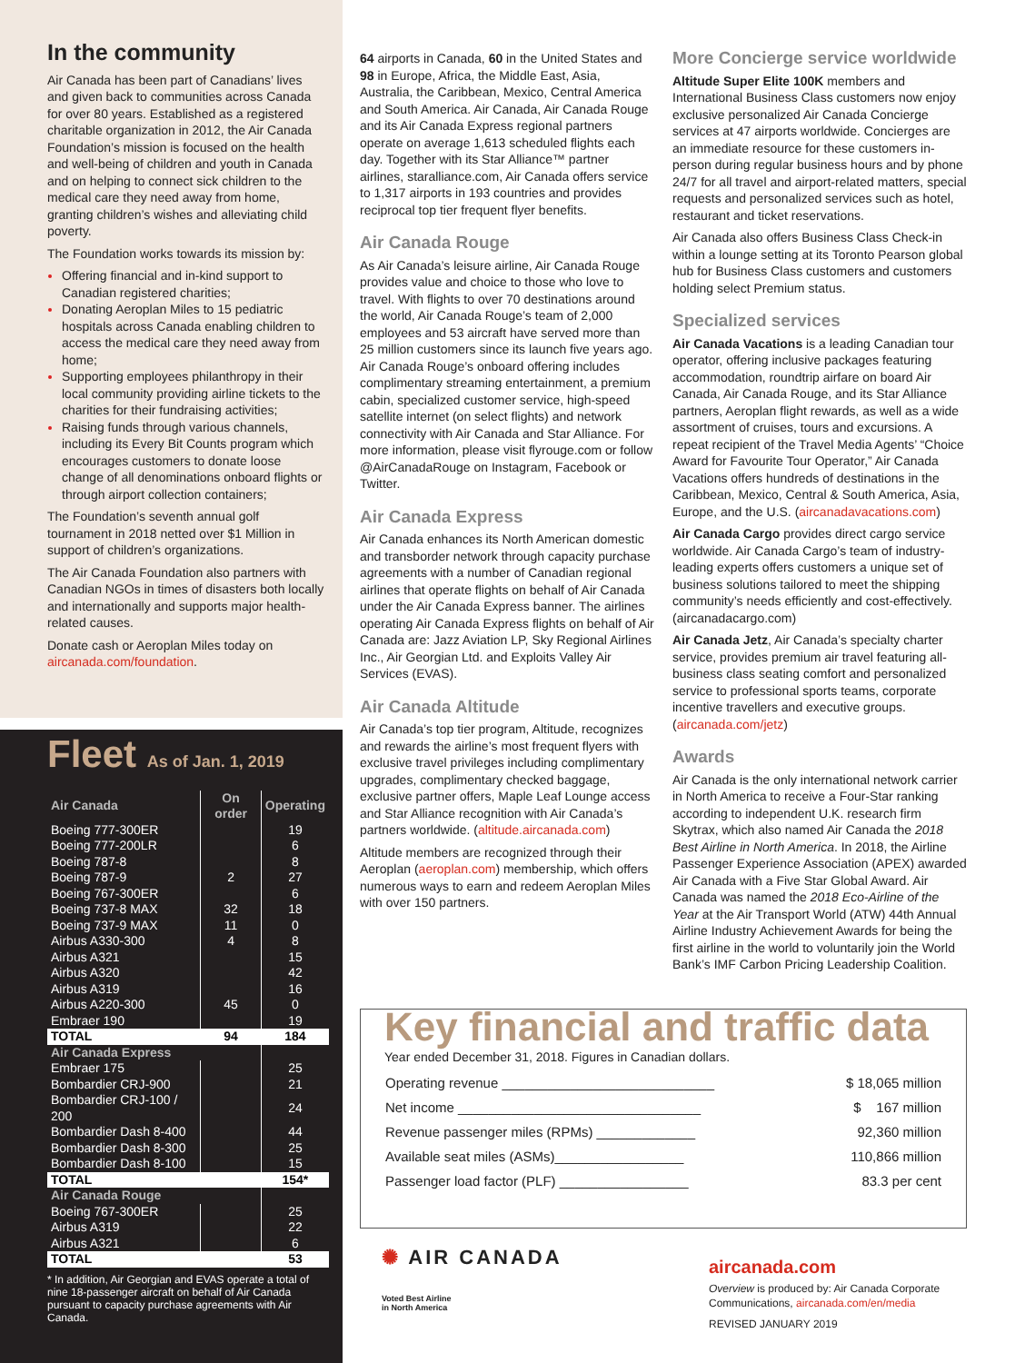In the community
Air Canada has been part of Canadians’ lives and given back to communities across Canada for over 80 years. Established as a registered charitable organization in 2012, the Air Canada Foundation’s mission is focused on the health and well-being of children and youth in Canada and on helping to connect sick children to the medical care they need away from home, granting children’s wishes and alleviating child poverty.
The Foundation works towards its mission by:
Offering financial and in-kind support to Canadian registered charities;
Donating Aeroplan Miles to 15 pediatric hospitals across Canada enabling children to access the medical care they need away from home;
Supporting employees philanthropy in their local community providing airline tickets to the charities for their fundraising activities;
Raising funds through various channels, including its Every Bit Counts program which encourages customers to donate loose change of all denominations onboard flights or through airport collection containers;
The Foundation’s seventh annual golf tournament in 2018 netted over $1 Million in support of children’s organizations.
The Air Canada Foundation also partners with Canadian NGOs in times of disasters both locally and internationally and supports major health-related causes.
Donate cash or Aeroplan Miles today on aircanada.com/foundation.
Fleet As of Jan. 1, 2019
| Air Canada | On order | Operating |
| --- | --- | --- |
| Boeing 777-300ER | | 19 |
| Boeing 777-200LR | | 6 |
| Boeing 787-8 | | 8 |
| Boeing 787-9 | 2 | 27 |
| Boeing 767-300ER | | 6 |
| Boeing 737-8 MAX | 32 | 18 |
| Boeing 737-9 MAX | 11 | 0 |
| Airbus A330-300 | 4 | 8 |
| Airbus A321 | | 15 |
| Airbus A320 | | 42 |
| Airbus A319 | | 16 |
| Airbus A220-300 | 45 | 0 |
| Embraer 190 | | 19 |
| TOTAL | 94 | 184 |
| Air Canada Express | | |
| Embraer 175 | | 25 |
| Bombardier CRJ-900 | | 21 |
| Bombardier CRJ-100 / 200 | | 24 |
| Bombardier Dash 8-400 | | 44 |
| Bombardier Dash 8-300 | | 25 |
| Bombardier Dash 8-100 | | 15 |
| TOTAL | | 154* |
| Air Canada Rouge | | |
| Boeing 767-300ER | | 25 |
| Airbus A319 | | 22 |
| Airbus A321 | | 6 |
| TOTAL | | 53 |
* In addition, Air Georgian and EVAS operate a total of nine 18-passenger aircraft on behalf of Air Canada pursuant to capacity purchase agreements with Air Canada.
64 airports in Canada, 60 in the United States and 98 in Europe, Africa, the Middle East, Asia, Australia, the Caribbean, Mexico, Central America and South America. Air Canada, Air Canada Rouge and its Air Canada Express regional partners operate on average 1,613 scheduled flights each day. Together with its Star Alliance™ partner airlines, staralliance.com, Air Canada offers service to 1,317 airports in 193 countries and provides reciprocal top tier frequent flyer benefits.
Air Canada Rouge
As Air Canada’s leisure airline, Air Canada Rouge provides value and choice to those who love to travel. With flights to over 70 destinations around the world, Air Canada Rouge’s team of 2,000 employees and 53 aircraft have served more than 25 million customers since its launch five years ago. Air Canada Rouge’s onboard offering includes complimentary streaming entertainment, a premium cabin, specialized customer service, high-speed satellite internet (on select flights) and network connectivity with Air Canada and Star Alliance. For more information, please visit flyrouge.com or follow @AirCanadaRouge on Instagram, Facebook or Twitter.
Air Canada Express
Air Canada enhances its North American domestic and transborder network through capacity purchase agreements with a number of Canadian regional airlines that operate flights on behalf of Air Canada under the Air Canada Express banner. The airlines operating Air Canada Express flights on behalf of Air Canada are: Jazz Aviation LP, Sky Regional Airlines Inc., Air Georgian Ltd. and Exploits Valley Air Services (EVAS).
Air Canada Altitude
Air Canada’s top tier program, Altitude, recognizes and rewards the airline’s most frequent flyers with exclusive travel privileges including complimentary upgrades, complimentary checked baggage, exclusive partner offers, Maple Leaf Lounge access and Star Alliance recognition with Air Canada’s partners worldwide. (altitude.aircanada.com)
Altitude members are recognized through their Aeroplan (aeroplan.com) membership, which offers numerous ways to earn and redeem Aeroplan Miles with over 150 partners.
More Concierge service worldwide
Altitude Super Elite 100K members and International Business Class customers now enjoy exclusive personalized Air Canada Concierge services at 47 airports worldwide. Concierges are an immediate resource for these customers in-person during regular business hours and by phone 24/7 for all travel and airport-related matters, special requests and personalized services such as hotel, restaurant and ticket reservations.
Air Canada also offers Business Class Check-in within a lounge setting at its Toronto Pearson global hub for Business Class customers and customers holding select Premium status.
Specialized services
Air Canada Vacations is a leading Canadian tour operator, offering inclusive packages featuring accommodation, roundtrip airfare on board Air Canada, Air Canada Rouge, and its Star Alliance partners, Aeroplan flight rewards, as well as a wide assortment of cruises, tours and excursions. A repeat recipient of the Travel Media Agents’ “Choice Award for Favourite Tour Operator,” Air Canada Vacations offers hundreds of destinations in the Caribbean, Mexico, Central & South America, Asia, Europe, and the U.S. (aircanadavacations.com)
Air Canada Cargo provides direct cargo service worldwide. Air Canada Cargo’s team of industry-leading experts offers customers a unique set of business solutions tailored to meet the shipping community’s needs efficiently and cost-effectively. (aircanadacargo.com)
Air Canada Jetz, Air Canada’s specialty charter service, provides premium air travel featuring all-business class seating comfort and personalized service to professional sports teams, corporate incentive travellers and executive groups. (aircanada.com/jetz)
Awards
Air Canada is the only international network carrier in North America to receive a Four-Star ranking according to independent U.K. research firm Skytrax, which also named Air Canada the 2018 Best Airline in North America. In 2018, the Airline Passenger Experience Association (APEX) awarded Air Canada with a Five Star Global Award. Air Canada was named the 2018 Eco-Airline of the Year at the Air Transport World (ATW) 44th Annual Airline Industry Achievement Awards for being the first airline in the world to voluntarily join the World Bank’s IMF Carbon Pricing Leadership Coalition.
Key financial and traffic data
Year ended December 31, 2018. Figures in Canadian dollars.
| Operating revenue ____________________________ | $ 18,065 million |
| Net income ________________________________ | $ 167 million |
| Revenue passenger miles (RPMs) _____________ | 92,360 million |
| Available seat miles (ASMs)_________________ | 110,866 million |
| Passenger load factor (PLF) _________________ | 83.3 per cent |
✺ AIR CANADA
Voted Best Airline
in North America
aircanada.com
Overview is produced by: Air Canada Corporate Communications, aircanada.com/en/media
REVISED JANUARY 2019